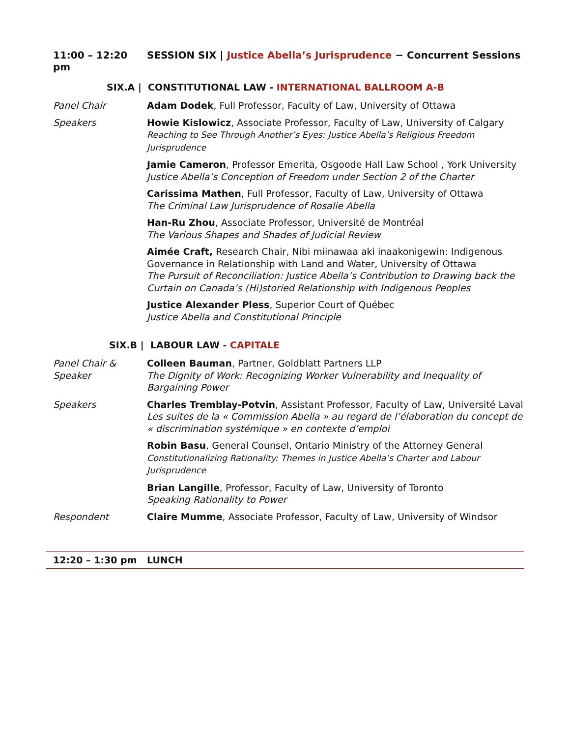11:00 – 12:20 pm SESSION SIX | Justice Abella’s Jurisprudence − Concurrent Sessions
SIX.A | CONSTITUTIONAL LAW - INTERNATIONAL BALLROOM A-B
Panel Chair Adam Dodek, Full Professor, Faculty of Law, University of Ottawa
Speakers Howie Kislowicz, Associate Professor, Faculty of Law, University of Calgary
Reaching to See Through Another’s Eyes: Justice Abella’s Religious Freedom Jurisprudence
Jamie Cameron, Professor Emerita, Osgoode Hall Law School , York University
Justice Abella’s Conception of Freedom under Section 2 of the Charter
Carissima Mathen, Full Professor, Faculty of Law, University of Ottawa
The Criminal Law Jurisprudence of Rosalie Abella
Han-Ru Zhou, Associate Professor, Université de Montréal
The Various Shapes and Shades of Judicial Review
Aimée Craft, Research Chair, Nibi miinawaa aki inaakonigewin: Indigenous Governance in Relationship with Land and Water, University of Ottawa
The Pursuit of Reconciliation: Justice Abella’s Contribution to Drawing back the Curtain on Canada’s (Hi)storied Relationship with Indigenous Peoples
Justice Alexander Pless, Superior Court of Québec
Justice Abella and Constitutional Principle
SIX.B | LABOUR LAW - CAPITALE
Panel Chair &
Speaker
Colleen Bauman, Partner, Goldblatt Partners LLP
The Dignity of Work: Recognizing Worker Vulnerability and Inequality of Bargaining Power
Speakers Charles Tremblay-Potvin, Assistant Professor, Faculty of Law, Université Laval
Les suites de la « Commission Abella » au regard de l’élaboration du concept de « discrimination systémique » en contexte d’emploi
Robin Basu, General Counsel, Ontario Ministry of the Attorney General
Constitutionalizing Rationality: Themes in Justice Abella’s Charter and Labour Jurisprudence
Brian Langille, Professor, Faculty of Law, University of Toronto
Speaking Rationality to Power
Respondent Claire Mumme, Associate Professor, Faculty of Law, University of Windsor
12:20 – 1:30 pm LUNCH